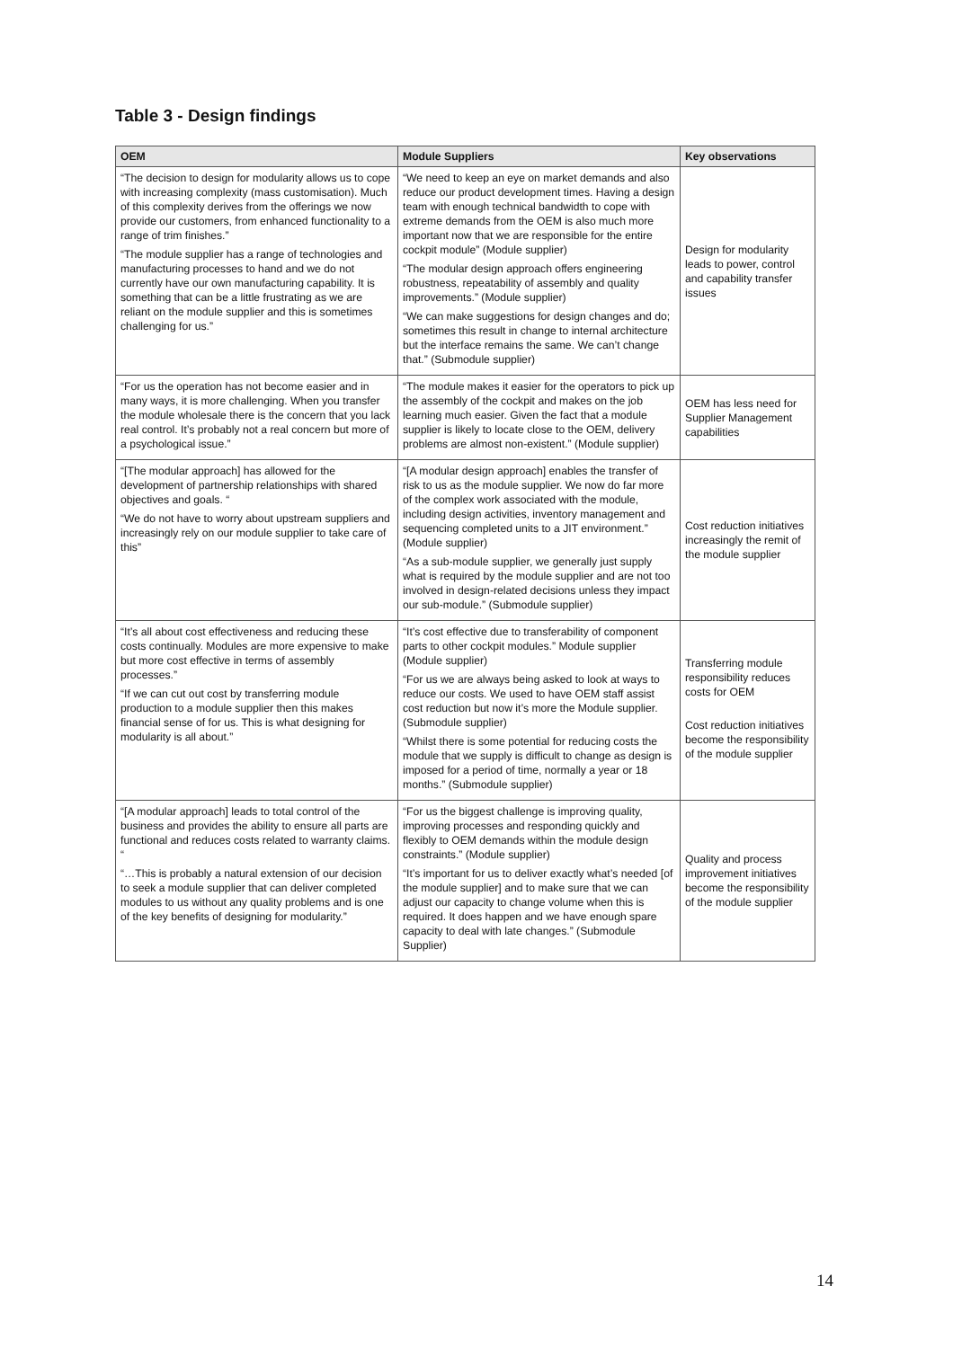Table 3 - Design findings
| OEM | Module Suppliers | Key observations |
| --- | --- | --- |
| “The decision to design for modularity allows us to cope with increasing complexity (mass customisation). Much of this complexity derives from the offerings we now provide our customers, from enhanced functionality to a range of trim finishes.” “The module supplier has a range of technologies and manufacturing processes to hand and we do not currently have our own manufacturing capability. It is something that can be a little frustrating as we are reliant on the module supplier and this is sometimes challenging for us.” | “We need to keep an eye on market demands and also reduce our product development times. Having a design team with enough technical bandwidth to cope with extreme demands from the OEM is also much more important now that we are responsible for the entire cockpit module” (Module supplier) “The modular design approach offers engineering robustness, repeatability of assembly and quality improvements.” (Module supplier) “We can make suggestions for design changes and do; sometimes this result in change to internal architecture but the interface remains the same. We can’t change that.” (Submodule supplier) | Design for modularity leads to power, control and capability transfer issues |
| “For us the operation has not become easier and in many ways, it is more challenging. When you transfer the module wholesale there is the concern that you lack real control. It’s probably not a real concern but more of a psychological issue.” | “The module makes it easier for the operators to pick up the assembly of the cockpit and makes on the job learning much easier. Given the fact that a module supplier is likely to locate close to the OEM, delivery problems are almost non-existent.” (Module supplier) | OEM has less need for Supplier Management capabilities |
| “[The modular approach] has allowed for the development of partnership relationships with shared objectives and goals. “ “We do not have to worry about upstream suppliers and increasingly rely on our module supplier to take care of this” | “[A modular design approach] enables the transfer of risk to us as the module supplier. We now do far more of the complex work associated with the module, including design activities, inventory management and sequencing completed units to a JIT environment.” (Module supplier) “As a sub-module supplier, we generally just supply what is required by the module supplier and are not too involved in design-related decisions unless they impact our sub-module.” (Submodule supplier) | Cost reduction initiatives increasingly the remit of the module supplier |
| “It’s all about cost effectiveness and reducing these costs continually. Modules are more expensive to make but more cost effective in terms of assembly processes.” “If we can cut out cost by transferring module production to a module supplier then this makes financial sense of for us. This is what designing for modularity is all about.” | “It’s cost effective due to transferability of component parts to other cockpit modules.” Module supplier (Module supplier) “For us we are always being asked to look at ways to reduce our costs. We used to have OEM staff assist cost reduction but now it’s more the Module supplier. (Submodule supplier) “Whilst there is some potential for reducing costs the module that we supply is difficult to change as design is imposed for a period of time, normally a year or 18 months.” (Submodule supplier) | Transferring module responsibility reduces costs for OEM Cost reduction initiatives become the responsibility of the module supplier |
| “[A modular approach] leads to total control of the business and provides the ability to ensure all parts are functional and reduces costs related to warranty claims. “ “…This is probably a natural extension of our decision to seek a module supplier that can deliver completed modules to us without any quality problems and is one of the key benefits of designing for modularity.” | “For us the biggest challenge is improving quality, improving processes and responding quickly and flexibly to OEM demands within the module design constraints.” (Module supplier) “It’s important for us to deliver exactly what’s needed [of the module supplier] and to make sure that we can adjust our capacity to change volume when this is required. It does happen and we have enough spare capacity to deal with late changes.” (Submodule Supplier) | Quality and process improvement initiatives become the responsibility of the module supplier |
14